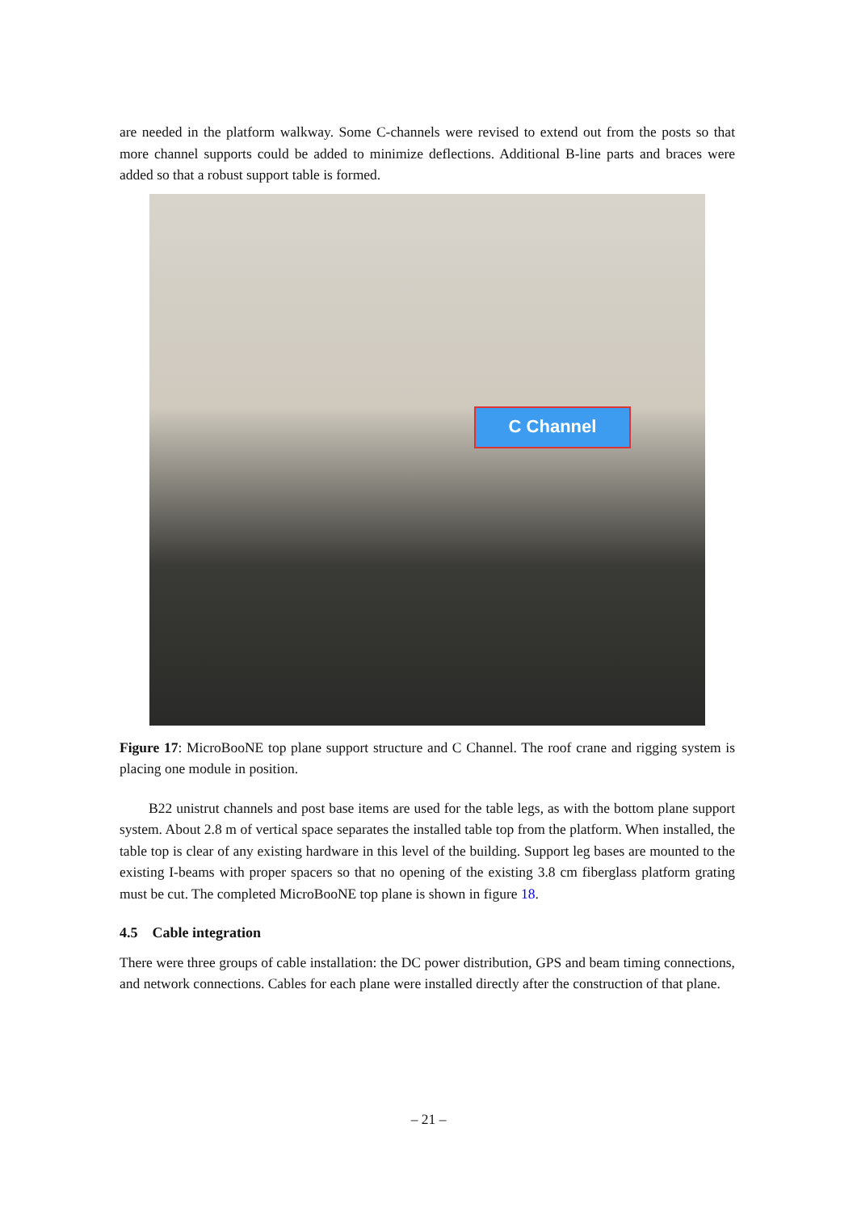are needed in the platform walkway. Some C-channels were revised to extend out from the posts so that more channel supports could be added to minimize deflections. Additional B-line parts and braces were added so that a robust support table is formed.
C Channel
Figure 17: MicroBooNE top plane support structure and C Channel. The roof crane and rigging system is placing one module in position.
B22 unistrut channels and post base items are used for the table legs, as with the bottom plane support system. About 2.8 m of vertical space separates the installed table top from the platform. When installed, the table top is clear of any existing hardware in this level of the building. Support leg bases are mounted to the existing I-beams with proper spacers so that no opening of the existing 3.8 cm fiberglass platform grating must be cut. The completed MicroBooNE top plane is shown in figure 18.
4.5 Cable integration
There were three groups of cable installation: the DC power distribution, GPS and beam timing connections, and network connections. Cables for each plane were installed directly after the construction of that plane.
– 21 –